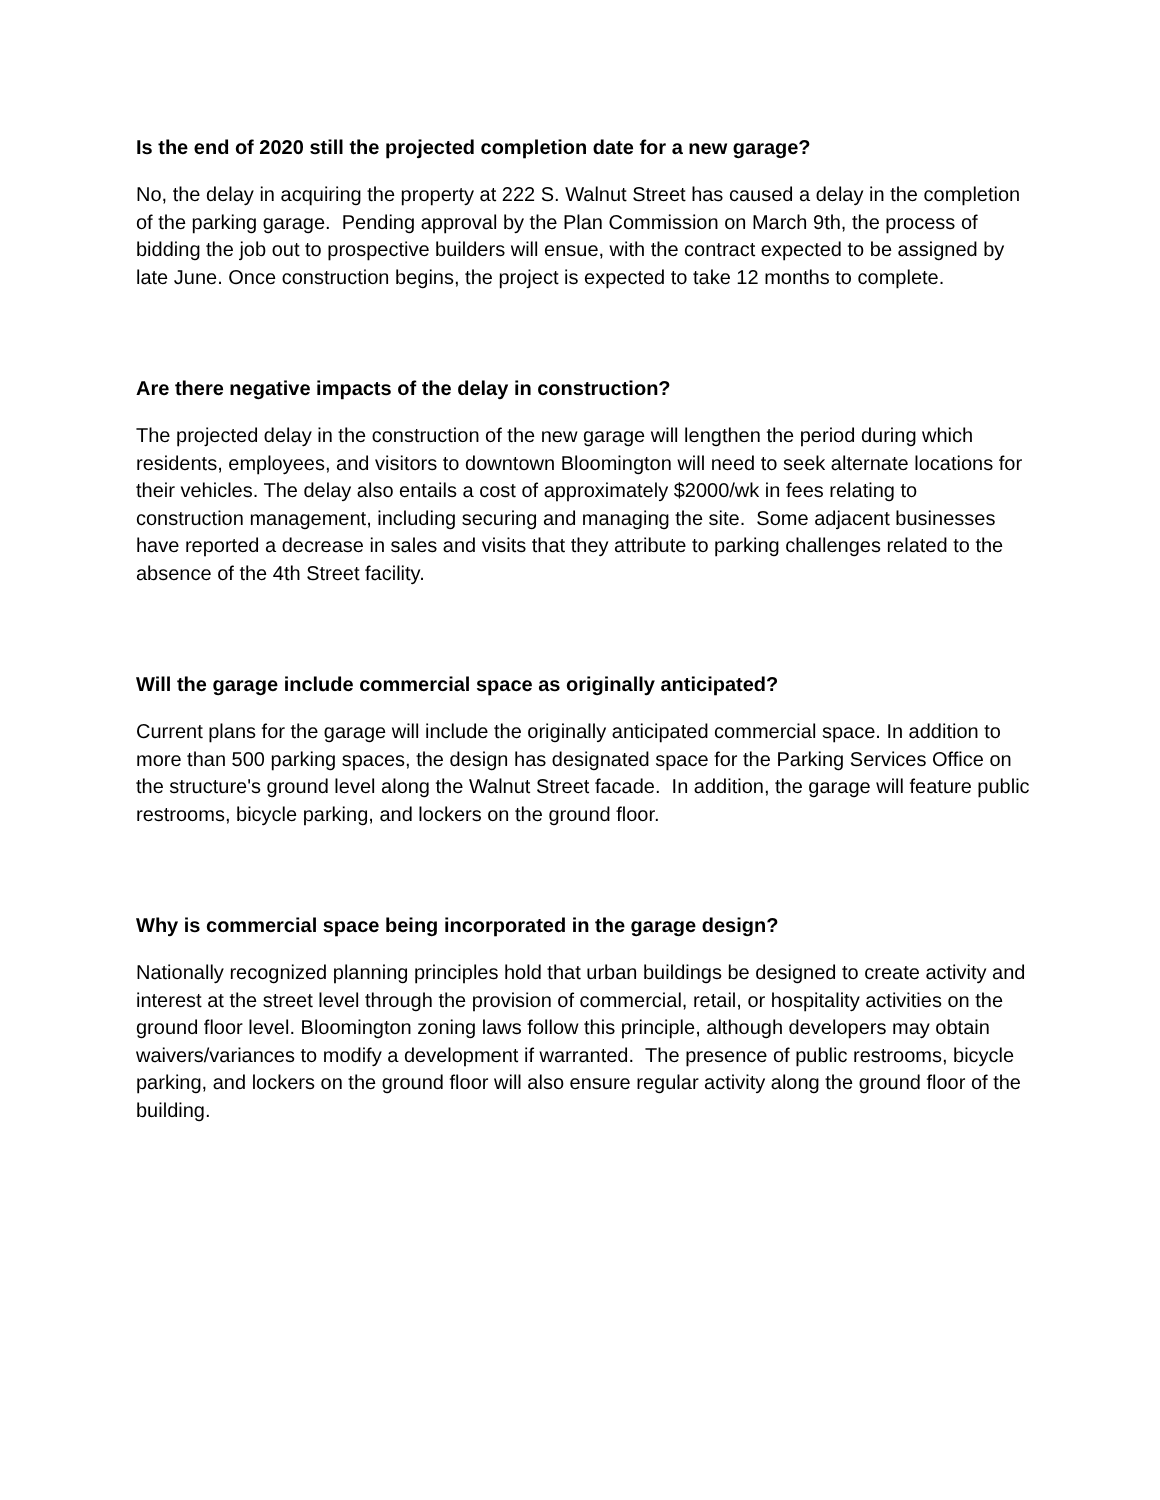Is the end of 2020 still the projected completion date for a new garage?
No, the delay in acquiring the property at 222 S. Walnut Street has caused a delay in the completion of the parking garage. Pending approval by the Plan Commission on March 9th, the process of bidding the job out to prospective builders will ensue, with the contract expected to be assigned by late June. Once construction begins, the project is expected to take 12 months to complete.
Are there negative impacts of the delay in construction?
The projected delay in the construction of the new garage will lengthen the period during which residents, employees, and visitors to downtown Bloomington will need to seek alternate locations for their vehicles. The delay also entails a cost of approximately $2000/wk in fees relating to construction management, including securing and managing the site. Some adjacent businesses have reported a decrease in sales and visits that they attribute to parking challenges related to the absence of the 4th Street facility.
Will the garage include commercial space as originally anticipated?
Current plans for the garage will include the originally anticipated commercial space. In addition to more than 500 parking spaces, the design has designated space for the Parking Services Office on the structure's ground level along the Walnut Street facade. In addition, the garage will feature public restrooms, bicycle parking, and lockers on the ground floor.
Why is commercial space being incorporated in the garage design?
Nationally recognized planning principles hold that urban buildings be designed to create activity and interest at the street level through the provision of commercial, retail, or hospitality activities on the ground floor level. Bloomington zoning laws follow this principle, although developers may obtain waivers/variances to modify a development if warranted. The presence of public restrooms, bicycle parking, and lockers on the ground floor will also ensure regular activity along the ground floor of the building.